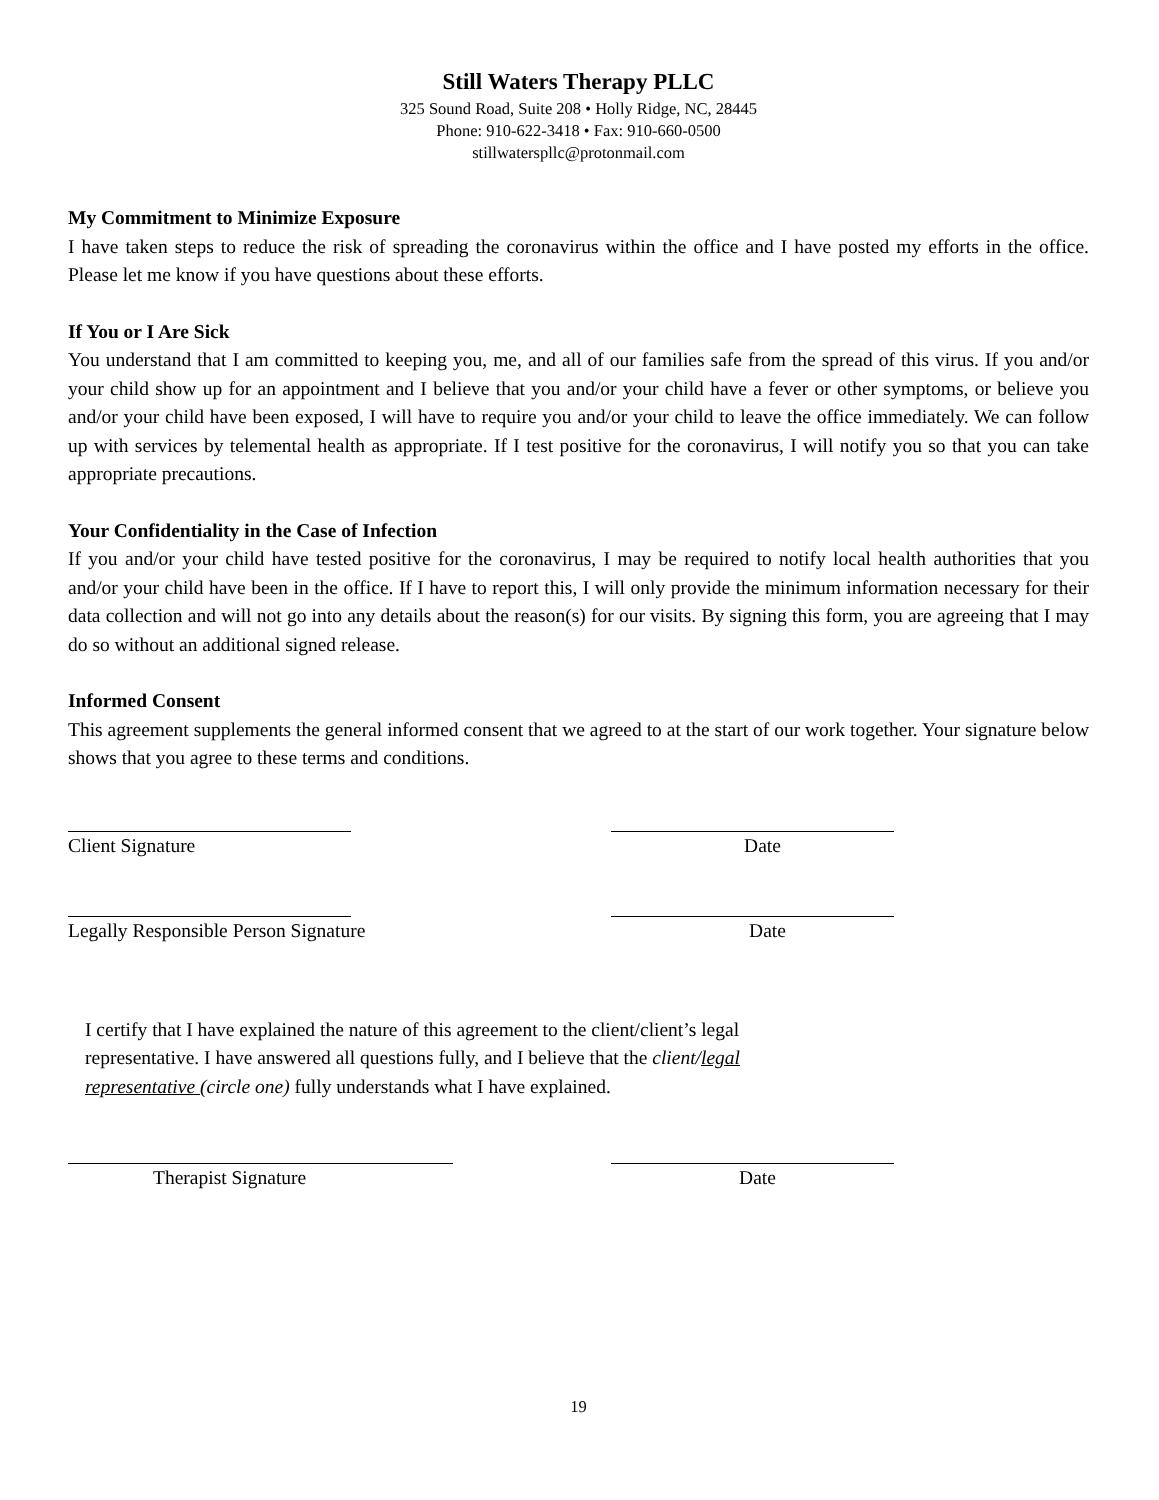Still Waters Therapy PLLC
325 Sound Road, Suite 208 • Holly Ridge, NC, 28445
Phone: 910-622-3418 • Fax: 910-660-0500
stillwaterspllc@protonmail.com
My Commitment to Minimize Exposure
I have taken steps to reduce the risk of spreading the coronavirus within the office and I have posted my efforts in the office. Please let me know if you have questions about these efforts.
If You or I Are Sick
You understand that I am committed to keeping you, me, and all of our families safe from the spread of this virus. If you and/or your child show up for an appointment and I believe that you and/or your child have a fever or other symptoms, or believe you and/or your child have been exposed, I will have to require you and/or your child to leave the office immediately. We can follow up with services by telemental health as appropriate. If I test positive for the coronavirus, I will notify you so that you can take appropriate precautions.
Your Confidentiality in the Case of Infection
If you and/or your child have tested positive for the coronavirus, I may be required to notify local health authorities that you and/or your child have been in the office. If I have to report this, I will only provide the minimum information necessary for their data collection and will not go into any details about the reason(s) for our visits. By signing this form, you are agreeing that I may do so without an additional signed release.
Informed Consent
This agreement supplements the general informed consent that we agreed to at the start of our work together. Your signature below shows that you agree to these terms and conditions.
Client Signature Date
Legally Responsible Person Signature Date
I certify that I have explained the nature of this agreement to the client/client’s legal representative. I have answered all questions fully, and I believe that the client/legal representative (circle one) fully understands what I have explained.
Therapist Signature Date
19